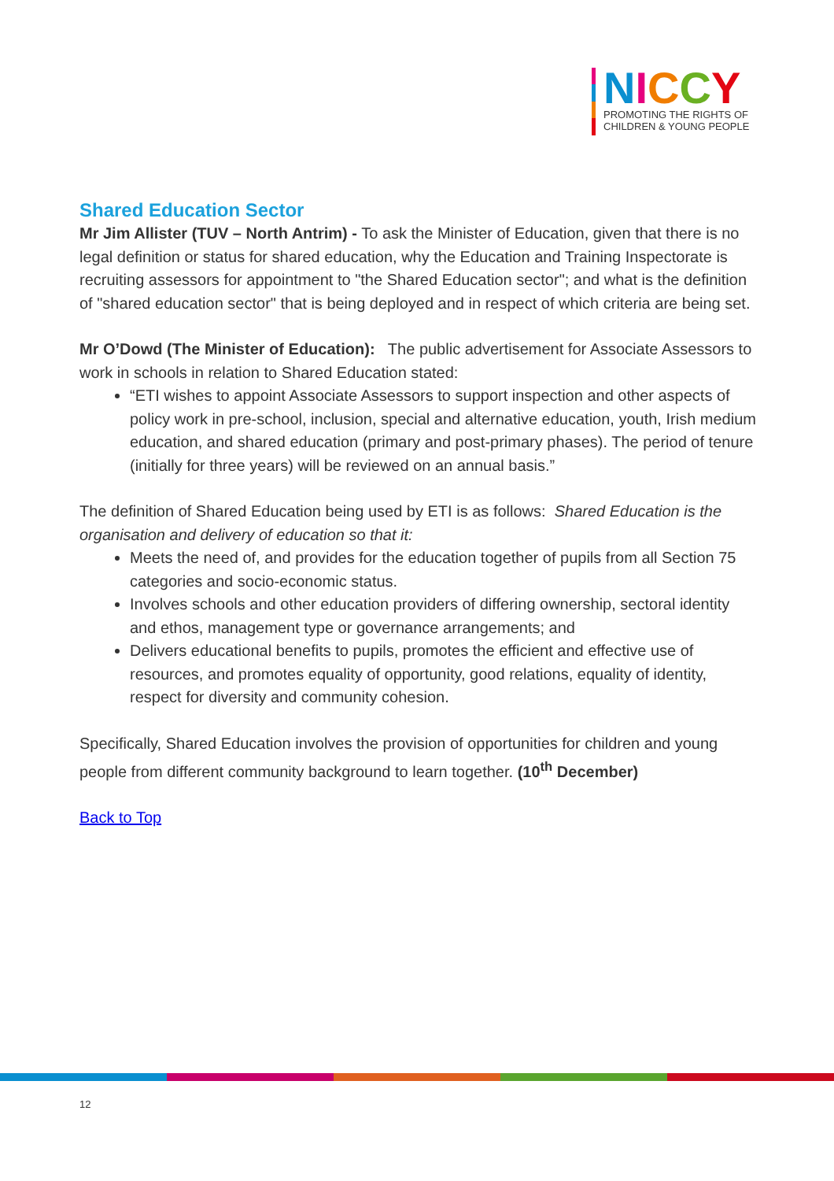NICCY
PROMOTING THE RIGHTS OF
CHILDREN & YOUNG PEOPLE
Shared Education Sector
Mr Jim Allister (TUV – North Antrim) - To ask the Minister of Education, given that there is no legal definition or status for shared education, why the Education and Training Inspectorate is recruiting assessors for appointment to "the Shared Education sector"; and what is the definition of "shared education sector" that is being deployed and in respect of which criteria are being set.
Mr O’Dowd (The Minister of Education): The public advertisement for Associate Assessors to work in schools in relation to Shared Education stated:
“ETI wishes to appoint Associate Assessors to support inspection and other aspects of policy work in pre-school, inclusion, special and alternative education, youth, Irish medium education, and shared education (primary and post-primary phases). The period of tenure (initially for three years) will be reviewed on an annual basis.”
The definition of Shared Education being used by ETI is as follows: Shared Education is the organisation and delivery of education so that it:
Meets the need of, and provides for the education together of pupils from all Section 75 categories and socio-economic status.
Involves schools and other education providers of differing ownership, sectoral identity and ethos, management type or governance arrangements; and
Delivers educational benefits to pupils, promotes the efficient and effective use of resources, and promotes equality of opportunity, good relations, equality of identity, respect for diversity and community cohesion.
Specifically, Shared Education involves the provision of opportunities for children and young people from different community background to learn together. (10<sup>th</sup> December)
Back to Top
12